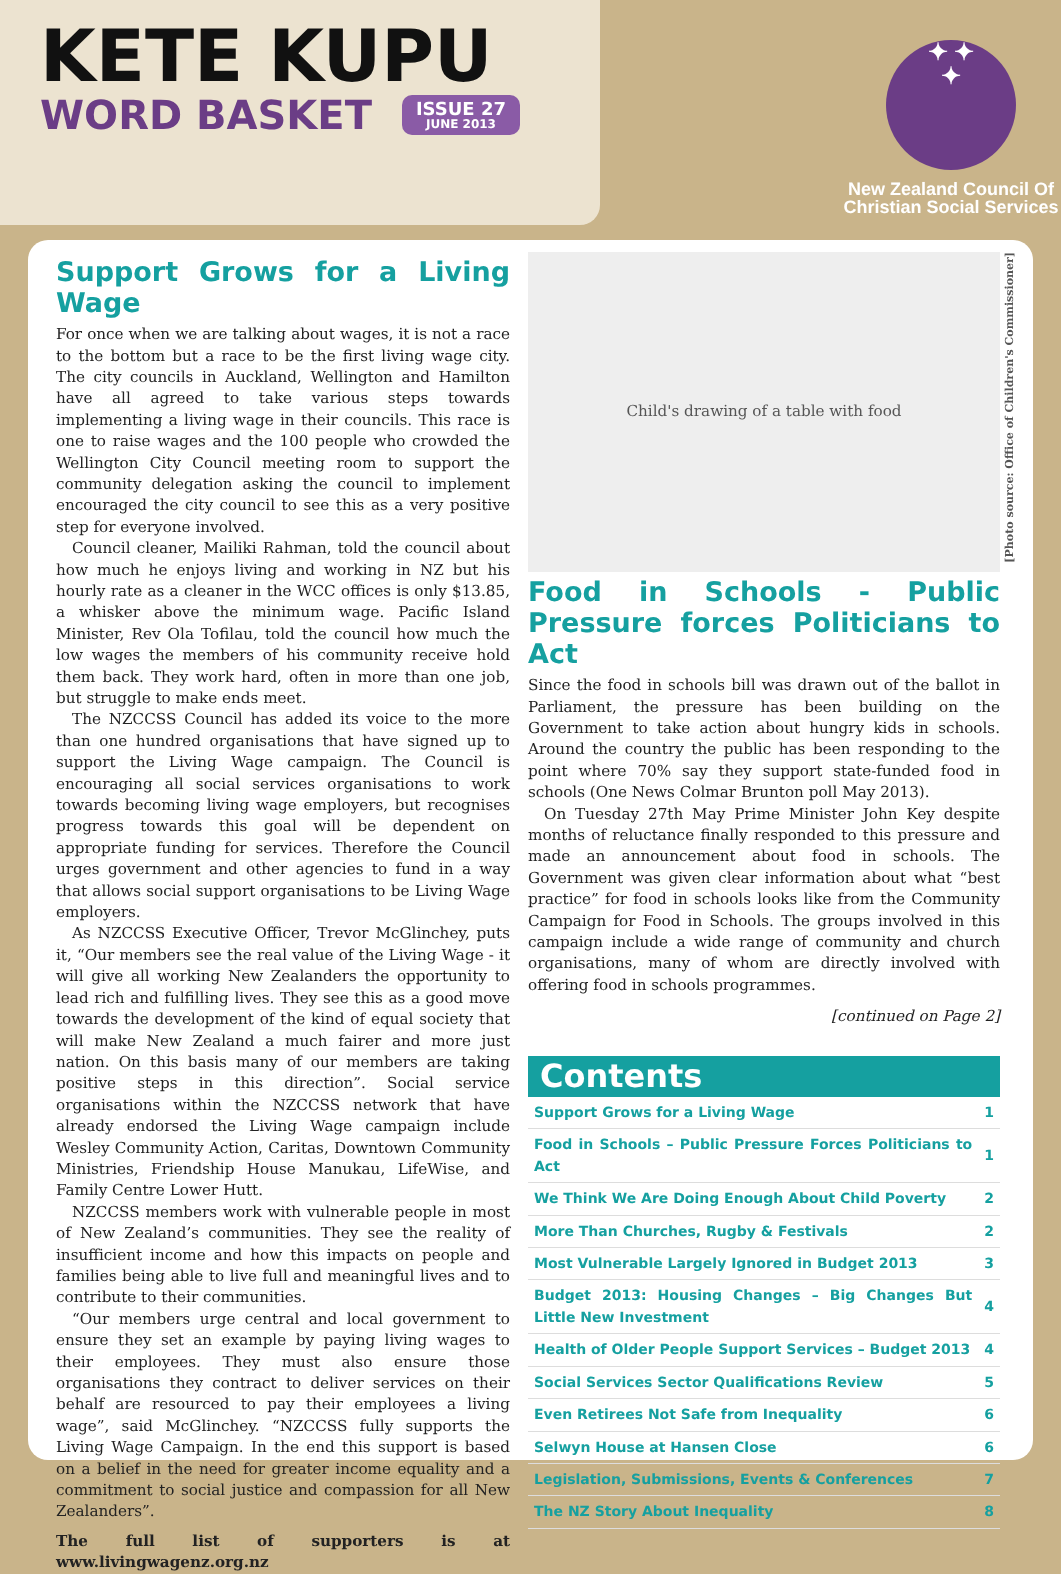KETE KUPU
WORD BASKET ISSUE 27
JUNE 2013
✦ ✦
✦
New Zealand Council Of
Christian Social Services
Support Grows for a Living Wage
For once when we are talking about wages, it is not a race to the bottom but a race to be the first living wage city. The city councils in Auckland, Wellington and Hamilton have all agreed to take various steps towards implementing a living wage in their councils. This race is one to raise wages and the 100 people who crowded the Wellington City Council meeting room to support the community delegation asking the council to implement encouraged the city council to see this as a very positive step for everyone involved.
Council cleaner, Mailiki Rahman, told the council about how much he enjoys living and working in NZ but his hourly rate as a cleaner in the WCC offices is only $13.85, a whisker above the minimum wage. Pacific Island Minister, Rev Ola Tofilau, told the council how much the low wages the members of his community receive hold them back. They work hard, often in more than one job, but struggle to make ends meet.
The NZCCSS Council has added its voice to the more than one hundred organisations that have signed up to support the Living Wage campaign. The Council is encouraging all social services organisations to work towards becoming living wage employers, but recognises progress towards this goal will be dependent on appropriate funding for services. Therefore the Council urges government and other agencies to fund in a way that allows social support organisations to be Living Wage employers.
As NZCCSS Executive Officer, Trevor McGlinchey, puts it, “Our members see the real value of the Living Wage - it will give all working New Zealanders the opportunity to lead rich and fulfilling lives. They see this as a good move towards the development of the kind of equal society that will make New Zealand a much fairer and more just nation. On this basis many of our members are taking positive steps in this direction”. Social service organisations within the NZCCSS network that have already endorsed the Living Wage campaign include Wesley Community Action, Caritas, Downtown Community Ministries, Friendship House Manukau, LifeWise, and Family Centre Lower Hutt.
NZCCSS members work with vulnerable people in most of New Zealand’s communities. They see the reality of insufficient income and how this impacts on people and families being able to live full and meaningful lives and to contribute to their communities.
“Our members urge central and local government to ensure they set an example by paying living wages to their employees. They must also ensure those organisations they contract to deliver services on their behalf are resourced to pay their employees a living wage”, said McGlinchey. “NZCCSS fully supports the Living Wage Campaign. In the end this support is based on a belief in the need for greater income equality and a commitment to social justice and compassion for all New Zealanders”.
The full list of supporters is at www.livingwagenz.org.nz
Child's drawing of a table with food
[Photo source: Office of Children's Commissioner]
Food in Schools - Public Pressure forces Politicians to Act
Since the food in schools bill was drawn out of the ballot in Parliament, the pressure has been building on the Government to take action about hungry kids in schools. Around the country the public has been responding to the point where 70% say they support state-funded food in schools (One News Colmar Brunton poll May 2013).
On Tuesday 27th May Prime Minister John Key despite months of reluctance finally responded to this pressure and made an announcement about food in schools. The Government was given clear information about what “best practice” for food in schools looks like from the Community Campaign for Food in Schools. The groups involved in this campaign include a wide range of community and church organisations, many of whom are directly involved with offering food in schools programmes.
[continued on Page 2]
Contents
| Support Grows for a Living Wage | 1 |
| Food in Schools – Public Pressure Forces Politicians to Act | 1 |
| We Think We Are Doing Enough About Child Poverty | 2 |
| More Than Churches, Rugby & Festivals | 2 |
| Most Vulnerable Largely Ignored in Budget 2013 | 3 |
| Budget 2013: Housing Changes – Big Changes But Little New Investment | 4 |
| Health of Older People Support Services – Budget 2013 | 4 |
| Social Services Sector Qualifications Review | 5 |
| Even Retirees Not Safe from Inequality | 6 |
| Selwyn House at Hansen Close | 6 |
| Legislation, Submissions, Events & Conferences | 7 |
| The NZ Story About Inequality | 8 |